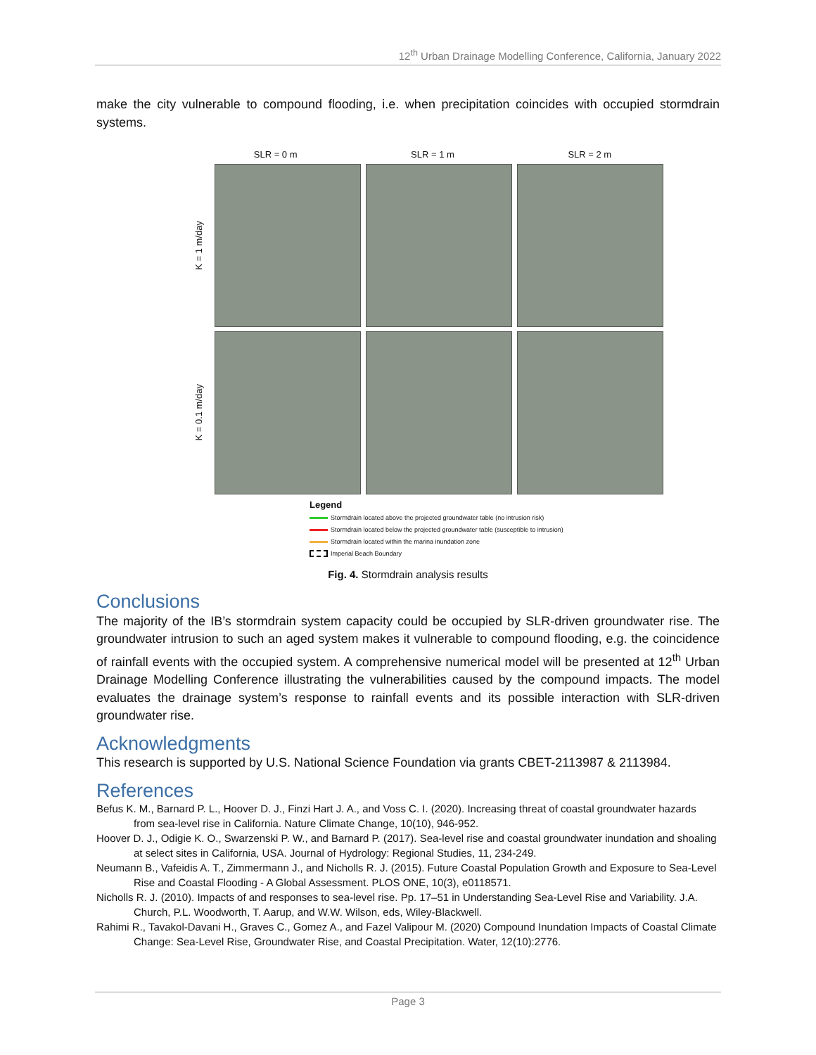12<sup>th</sup> Urban Drainage Modelling Conference, California, January 2022
make the city vulnerable to compound flooding, i.e. when precipitation coincides with occupied stormdrain systems.
SLR = 0 m SLR = 1 m SLR = 2 m
K = 1 m/day
K = 0.1 m/day
Legend
Stormdrain located above the projected groundwater table (no intrusion risk)
Stormdrain located below the projected groundwater table (susceptible to intrusion)
Stormdrain located within the marina inundation zone
Imperial Beach Boundary
Fig. 4. Stormdrain analysis results
Conclusions
The majority of the IB’s stormdrain system capacity could be occupied by SLR-driven groundwater rise. The groundwater intrusion to such an aged system makes it vulnerable to compound flooding, e.g. the coincidence of rainfall events with the occupied system. A comprehensive numerical model will be presented at 12<sup>th</sup> Urban Drainage Modelling Conference illustrating the vulnerabilities caused by the compound impacts. The model evaluates the drainage system’s response to rainfall events and its possible interaction with SLR-driven groundwater rise.
Acknowledgments
This research is supported by U.S. National Science Foundation via grants CBET-2113987 & 2113984.
References
Befus K. M., Barnard P. L., Hoover D. J., Finzi Hart J. A., and Voss C. I. (2020). Increasing threat of coastal groundwater hazards from sea-level rise in California. Nature Climate Change, 10(10), 946-952.
Hoover D. J., Odigie K. O., Swarzenski P. W., and Barnard P. (2017). Sea-level rise and coastal groundwater inundation and shoaling at select sites in California, USA. Journal of Hydrology: Regional Studies, 11, 234-249.
Neumann B., Vafeidis A. T., Zimmermann J., and Nicholls R. J. (2015). Future Coastal Population Growth and Exposure to Sea-Level Rise and Coastal Flooding - A Global Assessment. PLOS ONE, 10(3), e0118571.
Nicholls R. J. (2010). Impacts of and responses to sea-level rise. Pp. 17–51 in Understanding Sea-Level Rise and Variability. J.A. Church, P.L. Woodworth, T. Aarup, and W.W. Wilson, eds, Wiley-Blackwell.
Rahimi R., Tavakol-Davani H., Graves C., Gomez A., and Fazel Valipour M. (2020) Compound Inundation Impacts of Coastal Climate Change: Sea-Level Rise, Groundwater Rise, and Coastal Precipitation. Water, 12(10):2776.
Page 3